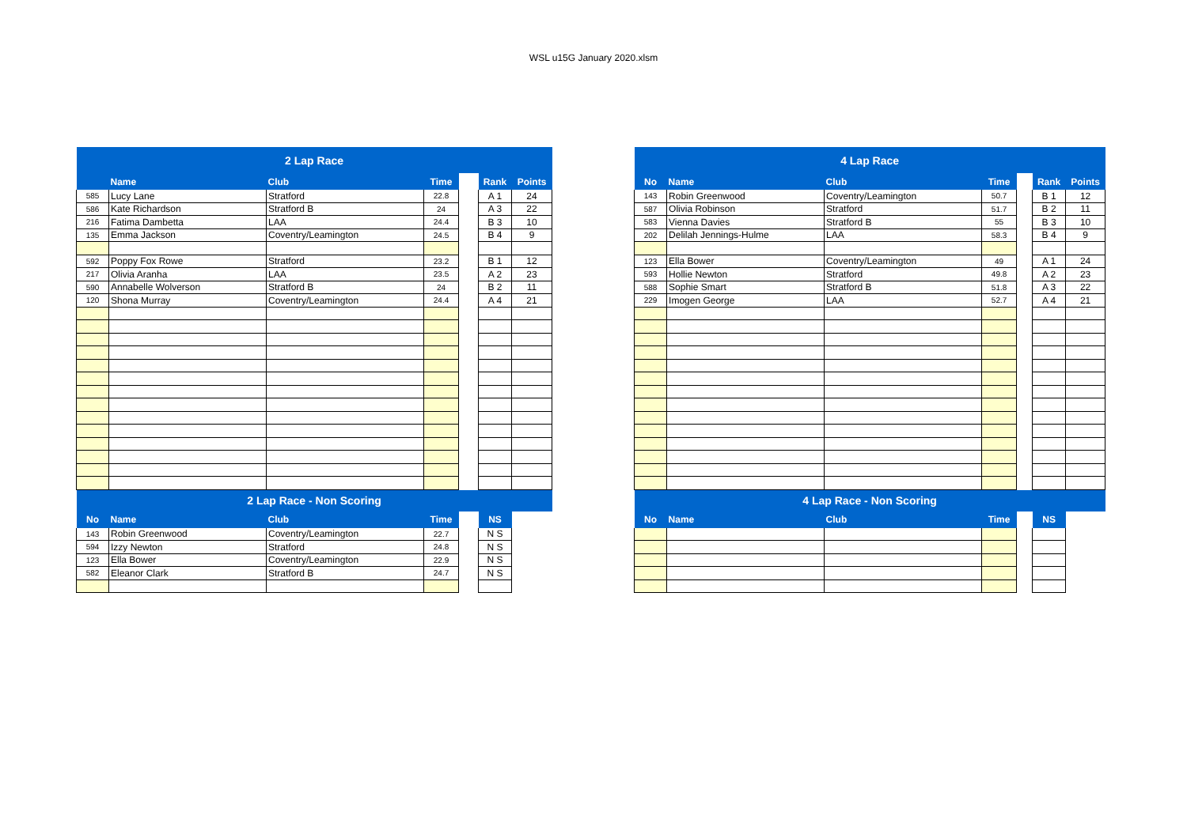WSL u15G January 2020.xlsm
| 2 Lap Race | | | | | | |
| --- | --- | --- | --- | --- | --- | --- |
| | Name | Club | Time | | Rank | Points |
| 585 | Lucy Lane | Stratford | 22.8 | | A 1 | 24 |
| 586 | Kate Richardson | Stratford B | 24 | | A 3 | 22 |
| 216 | Fatima Dambetta | LAA | 24.4 | | B 3 | 10 |
| 135 | Emma Jackson | Coventry/Leamington | 24.5 | | B 4 | 9 |
| 592 | Poppy Fox Rowe | Stratford | 23.2 | | B 1 | 12 |
| 217 | Olivia Aranha | LAA | 23.5 | | A 2 | 23 |
| 590 | Annabelle Wolverson | Stratford B | 24 | | B 2 | 11 |
| 120 | Shona Murray | Coventry/Leamington | 24.4 | | A 4 | 21 |
| 2 Lap Race - Non Scoring | | | | | | |
| No | Name | Club | Time | | NS | |
| 143 | Robin Greenwood | Coventry/Leamington | 22.7 | | N S | |
| 594 | Izzy Newton | Stratford | 24.8 | | N S | |
| 123 | Ella Bower | Coventry/Leamington | 22.9 | | N S | |
| 582 | Eleanor Clark | Stratford B | 24.7 | | N S | |
| 4 Lap Race | | | | | | |
| --- | --- | --- | --- | --- | --- | --- |
| No | Name | Club | Time | | Rank | Points |
| 143 | Robin Greenwood | Coventry/Leamington | 50.7 | | B 1 | 12 |
| 587 | Olivia Robinson | Stratford | 51.7 | | B 2 | 11 |
| 583 | Vienna Davies | Stratford B | 55 | | B 3 | 10 |
| 202 | Delilah Jennings-Hulme | LAA | 58.3 | | B 4 | 9 |
| 123 | Ella Bower | Coventry/Leamington | 49 | | A 1 | 24 |
| 593 | Hollie Newton | Stratford | 49.8 | | A 2 | 23 |
| 588 | Sophie Smart | Stratford B | 51.8 | | A 3 | 22 |
| 229 | Imogen George | LAA | 52.7 | | A 4 | 21 |
| 4 Lap Race - Non Scoring | | | | | | |
| No | Name | Club | Time | | NS | |